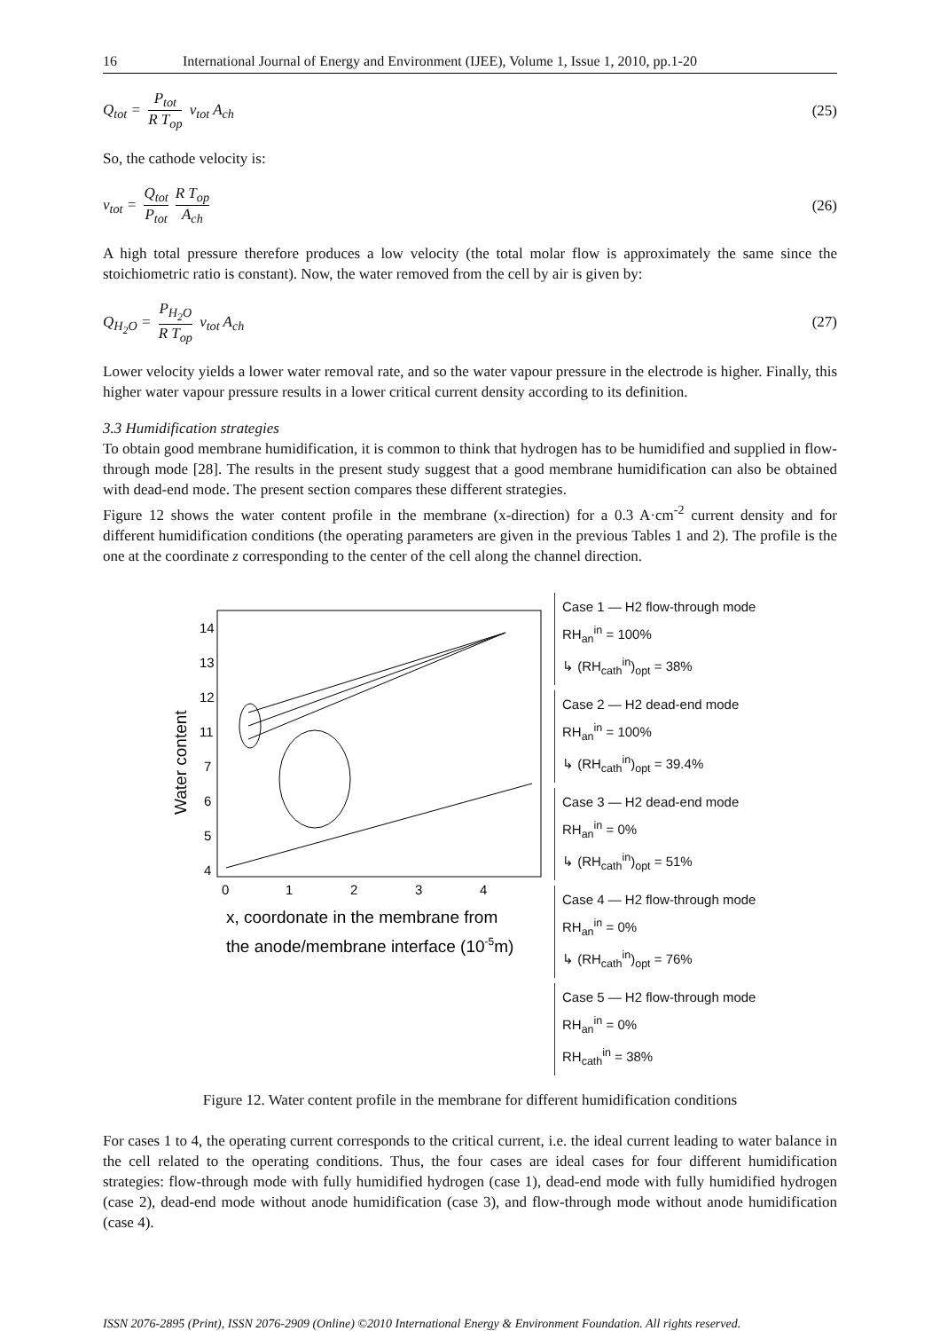16 International Journal of Energy and Environment (IJEE), Volume 1, Issue 1, 2010, pp.1-20
Q<sub>tot</sub> = P<sub>tot</sub> R T<sub>op</sub> v<sub>tot</sub> A<sub>ch</sub> (25)
So, the cathode velocity is:
v<sub>tot</sub> = Q<sub>tot</sub> P<sub>tot</sub> R T<sub>op</sub> A<sub>ch</sub> (26)
A high total pressure therefore produces a low velocity (the total molar flow is approximately the same since the stoichiometric ratio is constant). Now, the water removed from the cell by air is given by:
Q<sub>H<sub>2</sub>O</sub> = P<sub>H<sub>2</sub>O</sub> R T<sub>op</sub> v<sub>tot</sub> A<sub>ch</sub> (27)
Lower velocity yields a lower water removal rate, and so the water vapour pressure in the electrode is higher. Finally, this higher water vapour pressure results in a lower critical current density according to its definition.
3.3 Humidification strategies
To obtain good membrane humidification, it is common to think that hydrogen has to be humidified and supplied in flow-through mode [28]. The results in the present study suggest that a good membrane humidification can also be obtained with dead-end mode. The present section compares these different strategies.
Figure 12 shows the water content profile in the membrane (x-direction) for a 0.3 A·cm<sup>-2</sup> current density and for different humidification conditions (the operating parameters are given in the previous Tables 1 and 2). The profile is the one at the coordinate z corresponding to the center of the cell along the channel direction.
14
13
12
11
7
6
5
4
0
1
2
3
4
Water content
x, coordonate in the membrane from
the anode/membrane interface (10-5m)
Case 1 — H2 flow-through mode
RH<sub>an</sub><sup>in</sup> = 100%
↳ (RH<sub>cath</sub><sup>in</sup>)<sub>opt</sub> = 38%
Case 2 — H2 dead-end mode
RH<sub>an</sub><sup>in</sup> = 100%
↳ (RH<sub>cath</sub><sup>in</sup>)<sub>opt</sub> = 39.4%
Case 3 — H2 dead-end mode
RH<sub>an</sub><sup>in</sup> = 0%
↳ (RH<sub>cath</sub><sup>in</sup>)<sub>opt</sub> = 51%
Case 4 — H2 flow-through mode
RH<sub>an</sub><sup>in</sup> = 0%
↳ (RH<sub>cath</sub><sup>in</sup>)<sub>opt</sub> = 76%
Case 5 — H2 flow-through mode
RH<sub>an</sub><sup>in</sup> = 0%
RH<sub>cath</sub><sup>in</sup> = 38%
Figure 12. Water content profile in the membrane for different humidification conditions
For cases 1 to 4, the operating current corresponds to the critical current, i.e. the ideal current leading to water balance in the cell related to the operating conditions. Thus, the four cases are ideal cases for four different humidification strategies: flow-through mode with fully humidified hydrogen (case 1), dead-end mode with fully humidified hydrogen (case 2), dead-end mode without anode humidification (case 3), and flow-through mode without anode humidification (case 4).
ISSN 2076-2895 (Print), ISSN 2076-2909 (Online) ©2010 International Energy & Environment Foundation. All rights reserved.